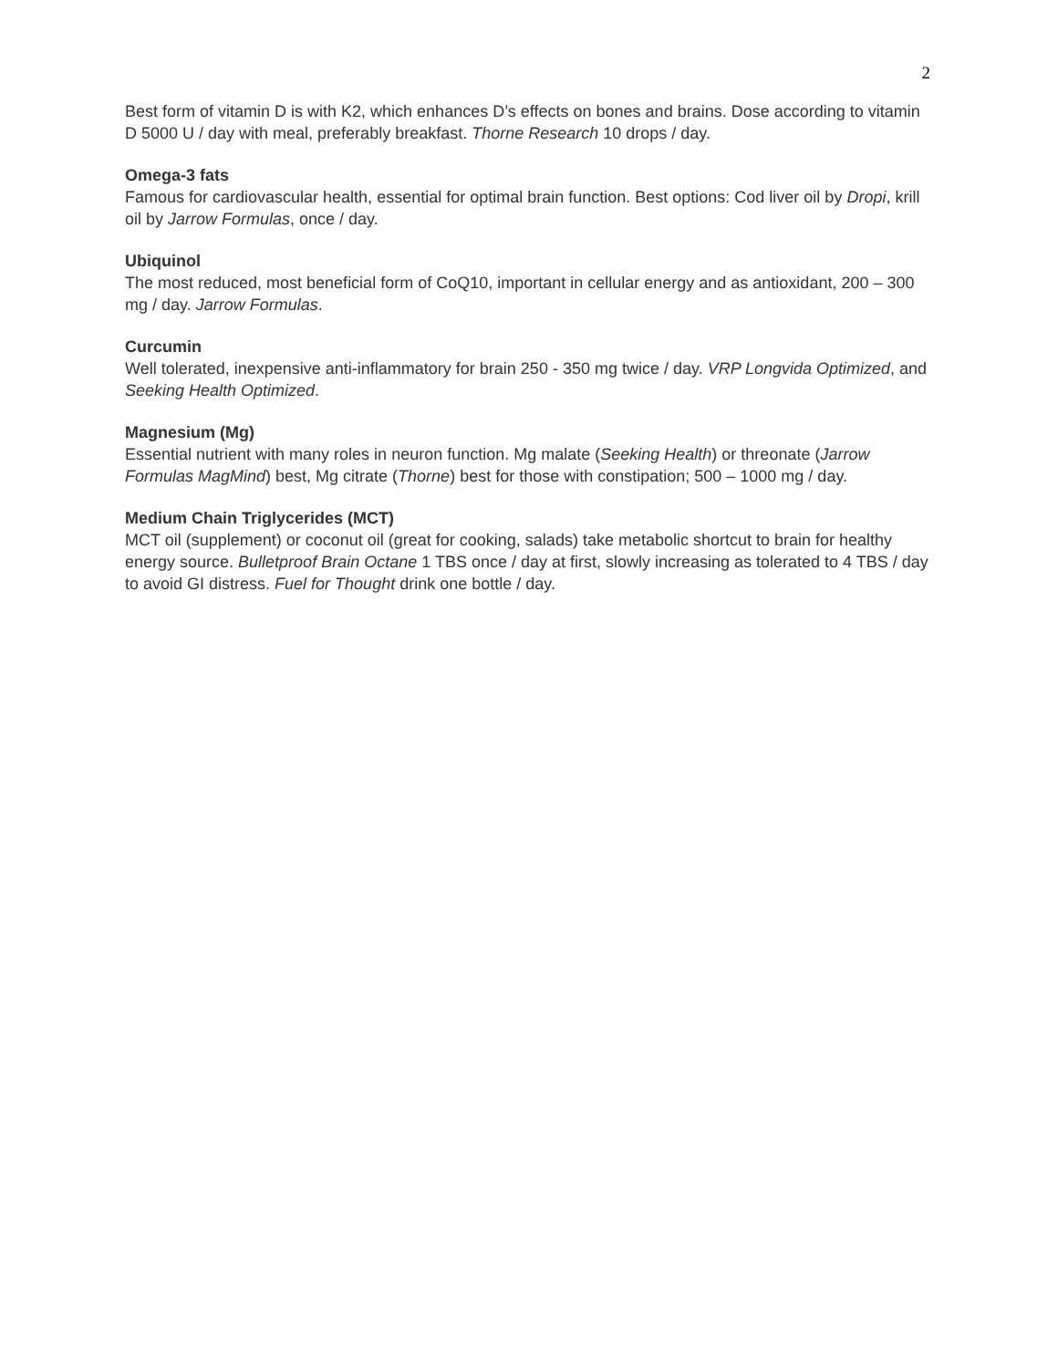2
Best form of vitamin D is with K2, which enhances D’s effects on bones and brains. Dose according to vitamin D 5000 U / day with meal, preferably breakfast. Thorne Research 10 drops / day.
Omega-3 fats
Famous for cardiovascular health, essential for optimal brain function. Best options: Cod liver oil by Dropi, krill oil by Jarrow Formulas, once / day.
Ubiquinol
The most reduced, most beneficial form of CoQ10, important in cellular energy and as antioxidant, 200 – 300 mg / day. Jarrow Formulas.
Curcumin
Well tolerated, inexpensive anti-inflammatory for brain 250 - 350 mg twice / day. VRP Longvida Optimized, and Seeking Health Optimized.
Magnesium (Mg)
Essential nutrient with many roles in neuron function. Mg malate (Seeking Health) or threonate (Jarrow Formulas MagMind) best, Mg citrate (Thorne) best for those with constipation; 500 – 1000 mg / day.
Medium Chain Triglycerides (MCT)
MCT oil (supplement) or coconut oil (great for cooking, salads) take metabolic shortcut to brain for healthy energy source. Bulletproof Brain Octane 1 TBS once / day at first, slowly increasing as tolerated to 4 TBS / day to avoid GI distress. Fuel for Thought drink one bottle / day.